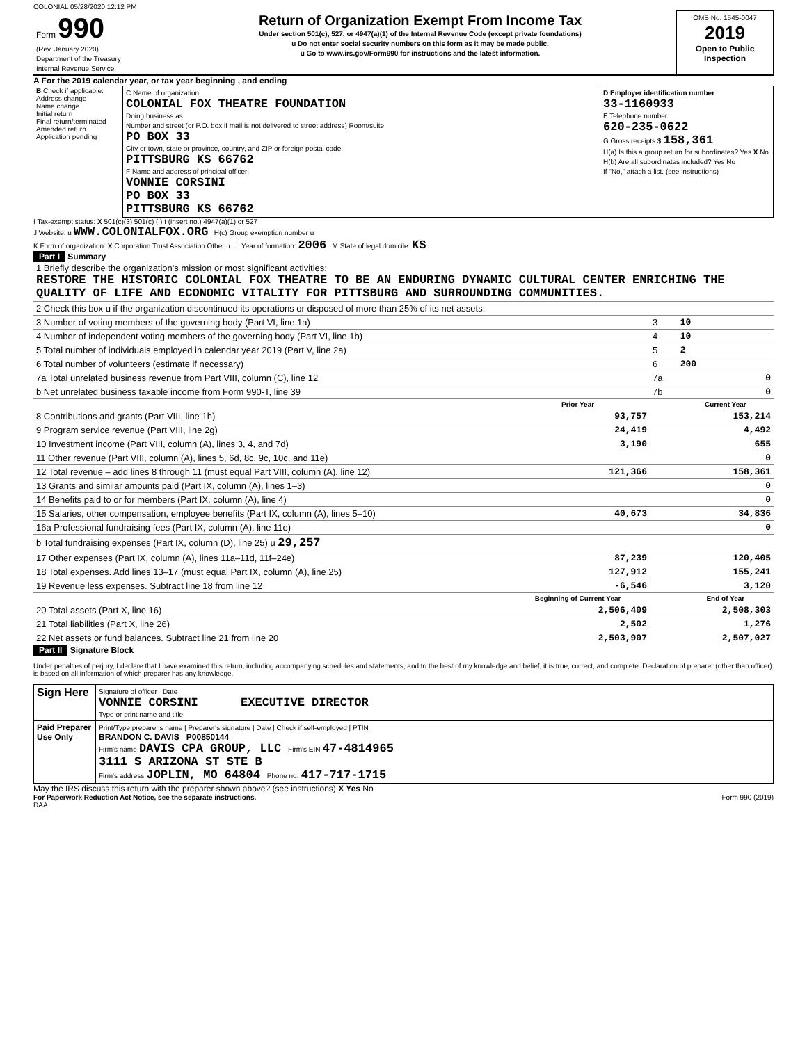COLONIAL 05/28/2020 12:12 PM
| Form 990 (Rev. January 2020) Department of the Treasury Internal Revenue Service | Return of Organization Exempt From Income Tax Under section 501(c), 527, or 4947(a)(1) of the Internal Revenue Code (except private foundations) u Do not enter social security numbers on this form as it may be made public. u Go to www.irs.gov/Form990 for instructions and the latest information. | OMB No. 1545-0047 2019 Open to Public Inspection |
A For the 2019 calendar year, or tax year beginning , and ending
| B Check if applicable: Address change Name change Initial return Final return/terminated Amended return Application pending | C Name of organization COLONIAL FOX THEATRE FOUNDATION Doing business as Number and street (or P.O. box if mail is not delivered to street address) Room/suite PO BOX 33 City or town, state or province, country, and ZIP or foreign postal code PITTSBURG KS 66762 F Name and address of principal officer: VONNIE CORSINI PO BOX 33 PITTSBURG KS 66762 | D Employer identification number 33-1160933 E Telephone number 620-235-0622 G Gross receipts $ 158,361 H(a) Is this a group return for subordinates? Yes X No H(b) Are all subordinates included? Yes No If "No," attach a list. (see instructions) |
I Tax-exempt status: X 501(c)(3) 501(c) ( ) t (insert no.) 4947(a)(1) or 527
J Website: u WWW.COLONIALFOX.ORG H(c) Group exemption number u
K Form of organization: X Corporation Trust Association Other u L Year of formation: 2006 M State of legal domicile: KS
Part I Summary
| 1 Briefly describe the organization's mission or most significant activities: RESTORE THE HISTORIC COLONIAL FOX THEATRE TO BE AN ENDURING DYNAMIC CULTURAL CENTER ENRICHING THE QUALITY OF LIFE AND ECONOMIC VITALITY FOR PITTSBURG AND SURROUNDING COMMUNITIES. | | | |
| 2 Check this box u if the organization discontinued its operations or disposed of more than 25% of its net assets. | | | |
| 3 Number of voting members of the governing body (Part VI, line 1a) | | 3 | 10 |
| 4 Number of independent voting members of the governing body (Part VI, line 1b) | | 4 | 10 |
| 5 Total number of individuals employed in calendar year 2019 (Part V, line 2a) | | 5 | 2 |
| 6 Total number of volunteers (estimate if necessary) | | 6 | 200 |
| 7a Total unrelated business revenue from Part VIII, column (C), line 12 | | 7a | 0 |
| b Net unrelated business taxable income from Form 990-T, line 39 | | 7b | 0 |
| | Prior Year | | Current Year |
| 8 Contributions and grants (Part VIII, line 1h) | 93,757 | | 153,214 |
| 9 Program service revenue (Part VIII, line 2g) | 24,419 | | 4,492 |
| 10 Investment income (Part VIII, column (A), lines 3, 4, and 7d) | 3,190 | | 655 |
| 11 Other revenue (Part VIII, column (A), lines 5, 6d, 8c, 9c, 10c, and 11e) | | | 0 |
| 12 Total revenue – add lines 8 through 11 (must equal Part VIII, column (A), line 12) | 121,366 | | 158,361 |
| 13 Grants and similar amounts paid (Part IX, column (A), lines 1–3) | | | 0 |
| 14 Benefits paid to or for members (Part IX, column (A), line 4) | | | 0 |
| 15 Salaries, other compensation, employee benefits (Part IX, column (A), lines 5–10) | 40,673 | | 34,836 |
| 16a Professional fundraising fees (Part IX, column (A), line 11e) | | | 0 |
| b Total fundraising expenses (Part IX, column (D), line 25) u 29,257 | | | |
| 17 Other expenses (Part IX, column (A), lines 11a–11d, 11f–24e) | 87,239 | | 120,405 |
| 18 Total expenses. Add lines 13–17 (must equal Part IX, column (A), line 25) | 127,912 | | 155,241 |
| 19 Revenue less expenses. Subtract line 18 from line 12 | -6,546 | | 3,120 |
| | Beginning of Current Year | | End of Year |
| 20 Total assets (Part X, line 16) | 2,506,409 | | 2,508,303 |
| 21 Total liabilities (Part X, line 26) | 2,502 | | 1,276 |
| 22 Net assets or fund balances. Subtract line 21 from line 20 | 2,503,907 | | 2,507,027 |
Part II Signature Block
Under penalties of perjury, I declare that I have examined this return, including accompanying schedules and statements, and to the best of my knowledge and belief, it is true, correct, and complete. Declaration of preparer (other than officer) is based on all information of which preparer has any knowledge.
| Sign Here | Signature of officer Date VONNIE CORSINI EXECUTIVE DIRECTOR Type or print name and title |
| Paid Preparer Use Only | Print/Type preparer's name / Preparer's signature / Date / Check if self-employed / PTIN BRANDON C. DAVIS P00850144 Firm's name DAVIS CPA GROUP, LLC Firm's EIN 47-4814965 3111 S ARIZONA ST STE B Firm's address JOPLIN, MO 64804 Phone no. 417-717-1715 |
May the IRS discuss this return with the preparer shown above? (see instructions) X Yes No
For Paperwork Reduction Act Notice, see the separate instructions. Form 990 (2019)
DAA